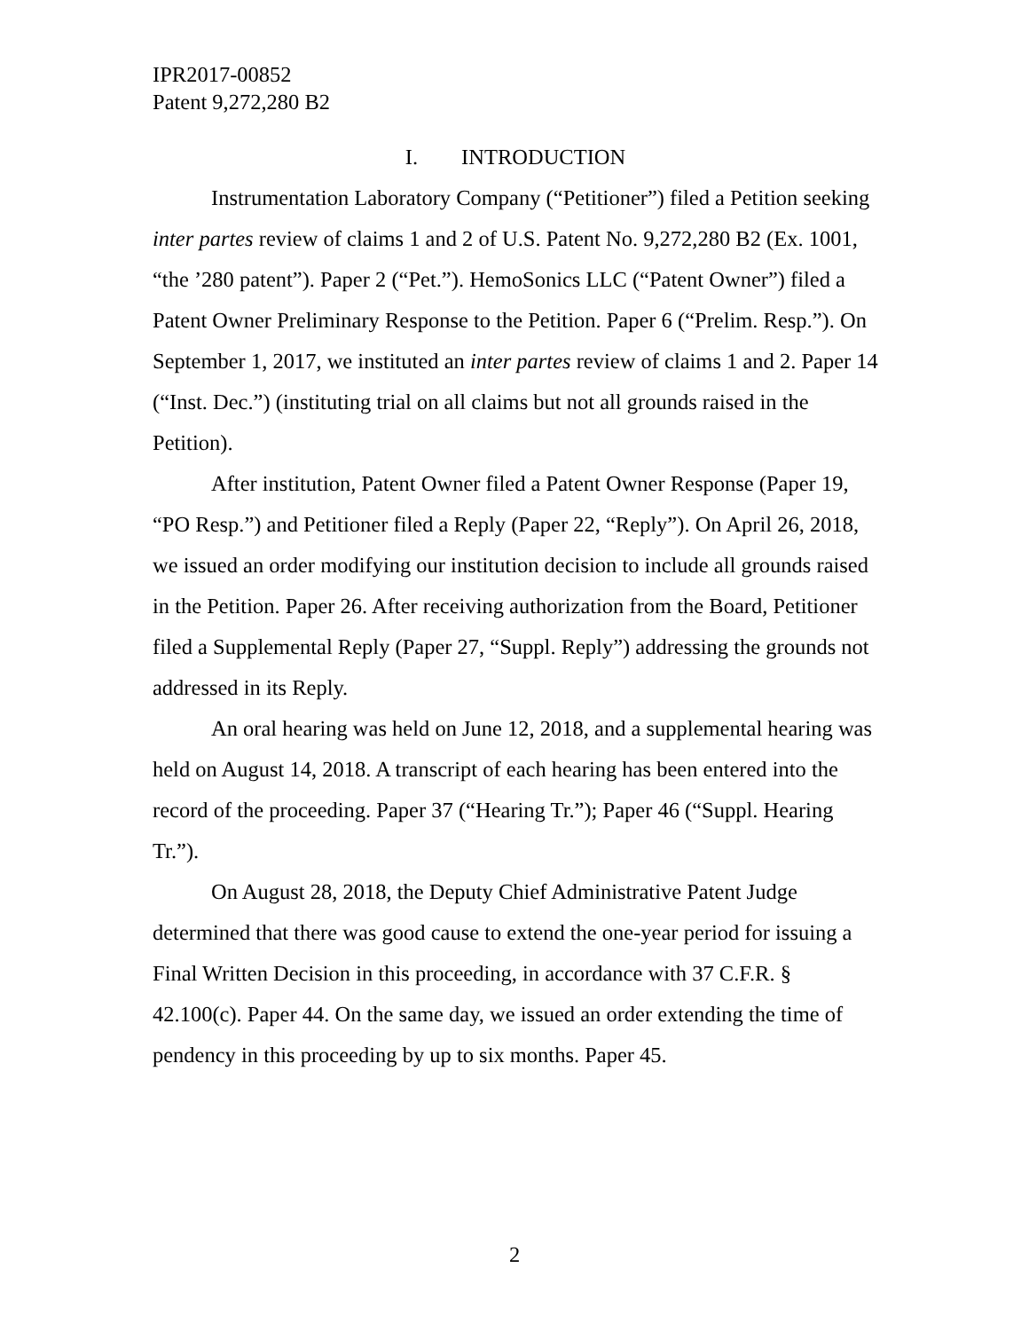IPR2017-00852
Patent 9,272,280 B2
I. INTRODUCTION
Instrumentation Laboratory Company (“Petitioner”) filed a Petition seeking inter partes review of claims 1 and 2 of U.S. Patent No. 9,272,280 B2 (Ex. 1001, “the ’280 patent”). Paper 2 (“Pet.”). HemoSonics LLC (“Patent Owner”) filed a Patent Owner Preliminary Response to the Petition. Paper 6 (“Prelim. Resp.”). On September 1, 2017, we instituted an inter partes review of claims 1 and 2. Paper 14 (“Inst. Dec.”) (instituting trial on all claims but not all grounds raised in the Petition).
After institution, Patent Owner filed a Patent Owner Response (Paper 19, “PO Resp.”) and Petitioner filed a Reply (Paper 22, “Reply”). On April 26, 2018, we issued an order modifying our institution decision to include all grounds raised in the Petition. Paper 26. After receiving authorization from the Board, Petitioner filed a Supplemental Reply (Paper 27, “Suppl. Reply”) addressing the grounds not addressed in its Reply.
An oral hearing was held on June 12, 2018, and a supplemental hearing was held on August 14, 2018. A transcript of each hearing has been entered into the record of the proceeding. Paper 37 (“Hearing Tr.”); Paper 46 (“Suppl. Hearing Tr.”).
On August 28, 2018, the Deputy Chief Administrative Patent Judge determined that there was good cause to extend the one-year period for issuing a Final Written Decision in this proceeding, in accordance with 37 C.F.R. § 42.100(c). Paper 44. On the same day, we issued an order extending the time of pendency in this proceeding by up to six months. Paper 45.
2